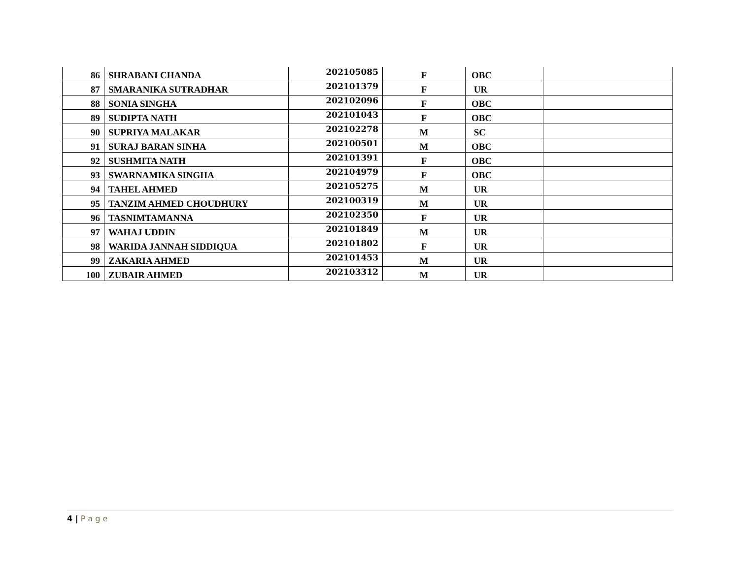| 86 | SHRABANI CHANDA | 202105085 | F | OBC | |
| 87 | SMARANIKA SUTRADHAR | 202101379 | F | UR | |
| 88 | SONIA SINGHA | 202102096 | F | OBC | |
| 89 | SUDIPTA NATH | 202101043 | F | OBC | |
| 90 | SUPRIYA MALAKAR | 202102278 | M | SC | |
| 91 | SURAJ BARAN SINHA | 202100501 | M | OBC | |
| 92 | SUSHMITA NATH | 202101391 | F | OBC | |
| 93 | SWARNAMIKA SINGHA | 202104979 | F | OBC | |
| 94 | TAHEL AHMED | 202105275 | M | UR | |
| 95 | TANZIM AHMED CHOUDHURY | 202100319 | M | UR | |
| 96 | TASNIMTAMANNA | 202102350 | F | UR | |
| 97 | WAHAJ UDDIN | 202101849 | M | UR | |
| 98 | WARIDA JANNAH SIDDIQUA | 202101802 | F | UR | |
| 99 | ZAKARIA AHMED | 202101453 | M | UR | |
| 100 | ZUBAIR AHMED | 202103312 | M | UR | |
4 | P a g e